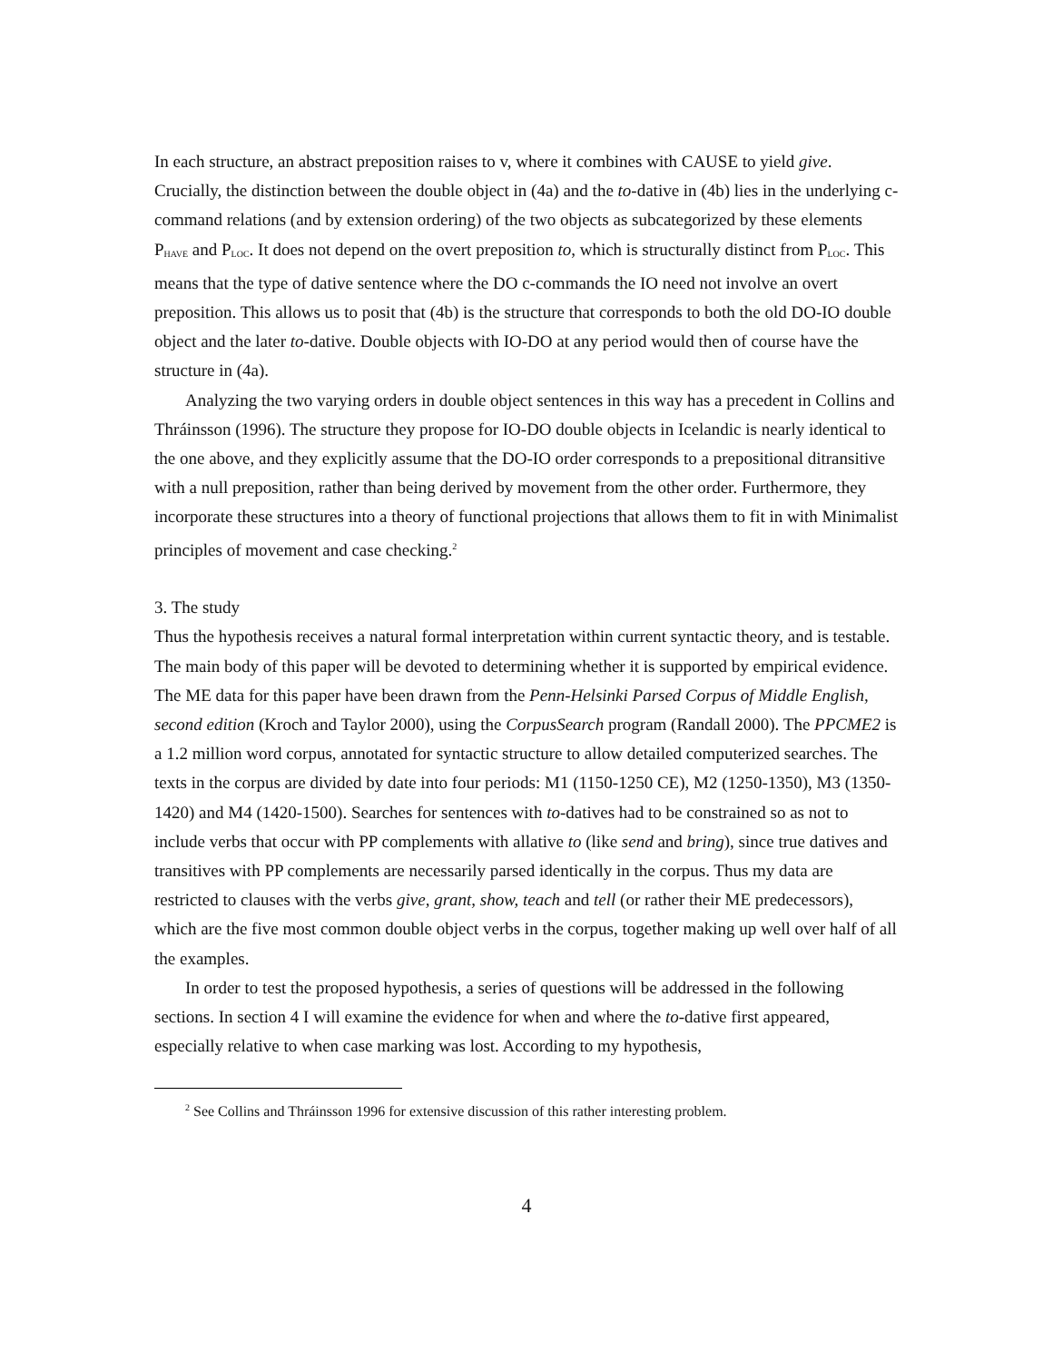In each structure, an abstract preposition raises to v, where it combines with CAUSE to yield give. Crucially, the distinction between the double object in (4a) and the to-dative in (4b) lies in the underlying c-command relations (and by extension ordering) of the two objects as subcategorized by these elements P<sub>HAVE</sub> and P<sub>LOC</sub>. It does not depend on the overt preposition to, which is structurally distinct from P<sub>LOC</sub>. This means that the type of dative sentence where the DO c-commands the IO need not involve an overt preposition. This allows us to posit that (4b) is the structure that corresponds to both the old DO-IO double object and the later to-dative. Double objects with IO-DO at any period would then of course have the structure in (4a).
Analyzing the two varying orders in double object sentences in this way has a precedent in Collins and Thráinsson (1996). The structure they propose for IO-DO double objects in Icelandic is nearly identical to the one above, and they explicitly assume that the DO-IO order corresponds to a prepositional ditransitive with a null preposition, rather than being derived by movement from the other order. Furthermore, they incorporate these structures into a theory of functional projections that allows them to fit in with Minimalist principles of movement and case checking.<sup>2</sup>
3. The study
Thus the hypothesis receives a natural formal interpretation within current syntactic theory, and is testable. The main body of this paper will be devoted to determining whether it is supported by empirical evidence. The ME data for this paper have been drawn from the Penn-Helsinki Parsed Corpus of Middle English, second edition (Kroch and Taylor 2000), using the CorpusSearch program (Randall 2000). The PPCME2 is a 1.2 million word corpus, annotated for syntactic structure to allow detailed computerized searches. The texts in the corpus are divided by date into four periods: M1 (1150-1250 CE), M2 (1250-1350), M3 (1350-1420) and M4 (1420-1500). Searches for sentences with to-datives had to be constrained so as not to include verbs that occur with PP complements with allative to (like send and bring), since true datives and transitives with PP complements are necessarily parsed identically in the corpus. Thus my data are restricted to clauses with the verbs give, grant, show, teach and tell (or rather their ME predecessors), which are the five most common double object verbs in the corpus, together making up well over half of all the examples.
In order to test the proposed hypothesis, a series of questions will be addressed in the following sections. In section 4 I will examine the evidence for when and where the to-dative first appeared, especially relative to when case marking was lost. According to my hypothesis,
<sup>2</sup> See Collins and Thráinsson 1996 for extensive discussion of this rather interesting problem.
4